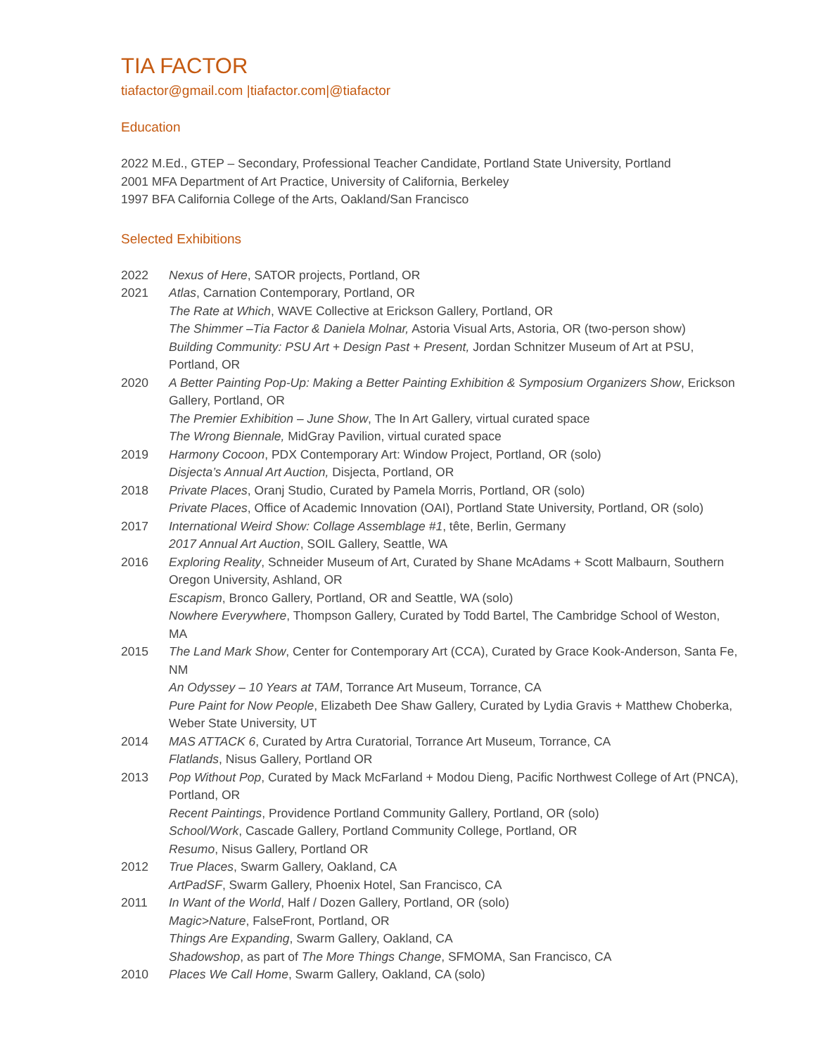TIA FACTOR
tiafactor@gmail.com |tiafactor.com|@tiafactor
Education
2022 M.Ed., GTEP – Secondary, Professional Teacher Candidate, Portland State University, Portland
2001 MFA Department of Art Practice, University of California, Berkeley
1997 BFA California College of the Arts, Oakland/San Francisco
Selected Exhibitions
| 2022 | Nexus of Here , SATOR projects, Portland, OR |
| 2021 | Atlas , Carnation Contemporary, Portland, OR The Rate at Which , WAVE Collective at Erickson Gallery, Portland, OR The Shimmer –Tia Factor & Daniela Molnar, Astoria Visual Arts, Astoria, OR (two-person show) Building Community: PSU Art + Design Past + Present, Jordan Schnitzer Museum of Art at PSU, Portland, OR |
| 2020 | A Better Painting Pop-Up: Making a Better Painting Exhibition & Symposium Organizers Show , Erickson Gallery, Portland, OR The Premier Exhibition – June Show , The In Art Gallery, virtual curated space The Wrong Biennale, MidGray Pavilion, virtual curated space |
| 2019 | Harmony Cocoon , PDX Contemporary Art: Window Project, Portland, OR (solo) Disjecta’s Annual Art Auction, Disjecta, Portland, OR |
| 2018 | Private Places , Oranj Studio, Curated by Pamela Morris, Portland, OR (solo) Private Places , Office of Academic Innovation (OAI), Portland State University, Portland, OR (solo) |
| 2017 | International Weird Show: Collage Assemblage #1 , tête, Berlin, Germany 2017 Annual Art Auction , SOIL Gallery, Seattle, WA |
| 2016 | Exploring Reality , Schneider Museum of Art, Curated by Shane McAdams + Scott Malbaurn, Southern Oregon University, Ashland, OR Escapism , Bronco Gallery, Portland, OR and Seattle, WA (solo) Nowhere Everywhere , Thompson Gallery, Curated by Todd Bartel, The Cambridge School of Weston, MA |
| 2015 | The Land Mark Show , Center for Contemporary Art (CCA), Curated by Grace Kook-Anderson, Santa Fe, NM An Odyssey – 10 Years at TAM , Torrance Art Museum, Torrance, CA Pure Paint for Now People , Elizabeth Dee Shaw Gallery, Curated by Lydia Gravis + Matthew Choberka, Weber State University, UT |
| 2014 | MAS ATTACK 6 , Curated by Artra Curatorial, Torrance Art Museum, Torrance, CA Flatlands , Nisus Gallery, Portland OR |
| 2013 | Pop Without Pop , Curated by Mack McFarland + Modou Dieng, Pacific Northwest College of Art (PNCA), Portland, OR Recent Paintings , Providence Portland Community Gallery, Portland, OR (solo) School/Work , Cascade Gallery, Portland Community College, Portland, OR Resumo , Nisus Gallery, Portland OR |
| 2012 | True Places , Swarm Gallery, Oakland, CA ArtPadSF , Swarm Gallery, Phoenix Hotel, San Francisco, CA |
| 2011 | In Want of the World , Half / Dozen Gallery, Portland, OR (solo) Magic>Nature , FalseFront, Portland, OR Things Are Expanding , Swarm Gallery, Oakland, CA Shadowshop , as part of The More Things Change , SFMOMA, San Francisco, CA |
| 2010 | Places We Call Home , Swarm Gallery, Oakland, CA (solo) |